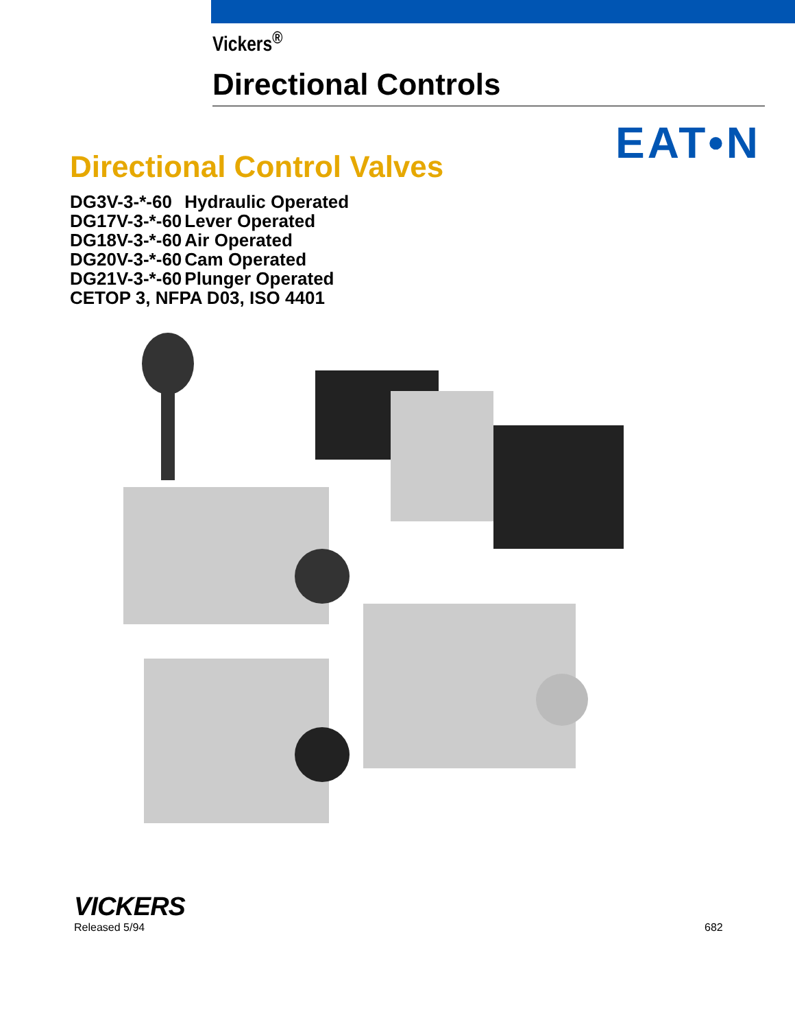Vickers<sup>®</sup>
Directional Controls
EAT•N
Directional Control Valves
| DG3V-3-*-60 | Hydraulic Operated |
| DG17V-3-*-60 | Lever Operated |
| DG18V-3-*-60 | Air Operated |
| DG20V-3-*-60 | Cam Operated |
| DG21V-3-*-60 | Plunger Operated |
| CETOP 3, NFPA D03, ISO 4401 | |
VICKERS
Released 5/94
682